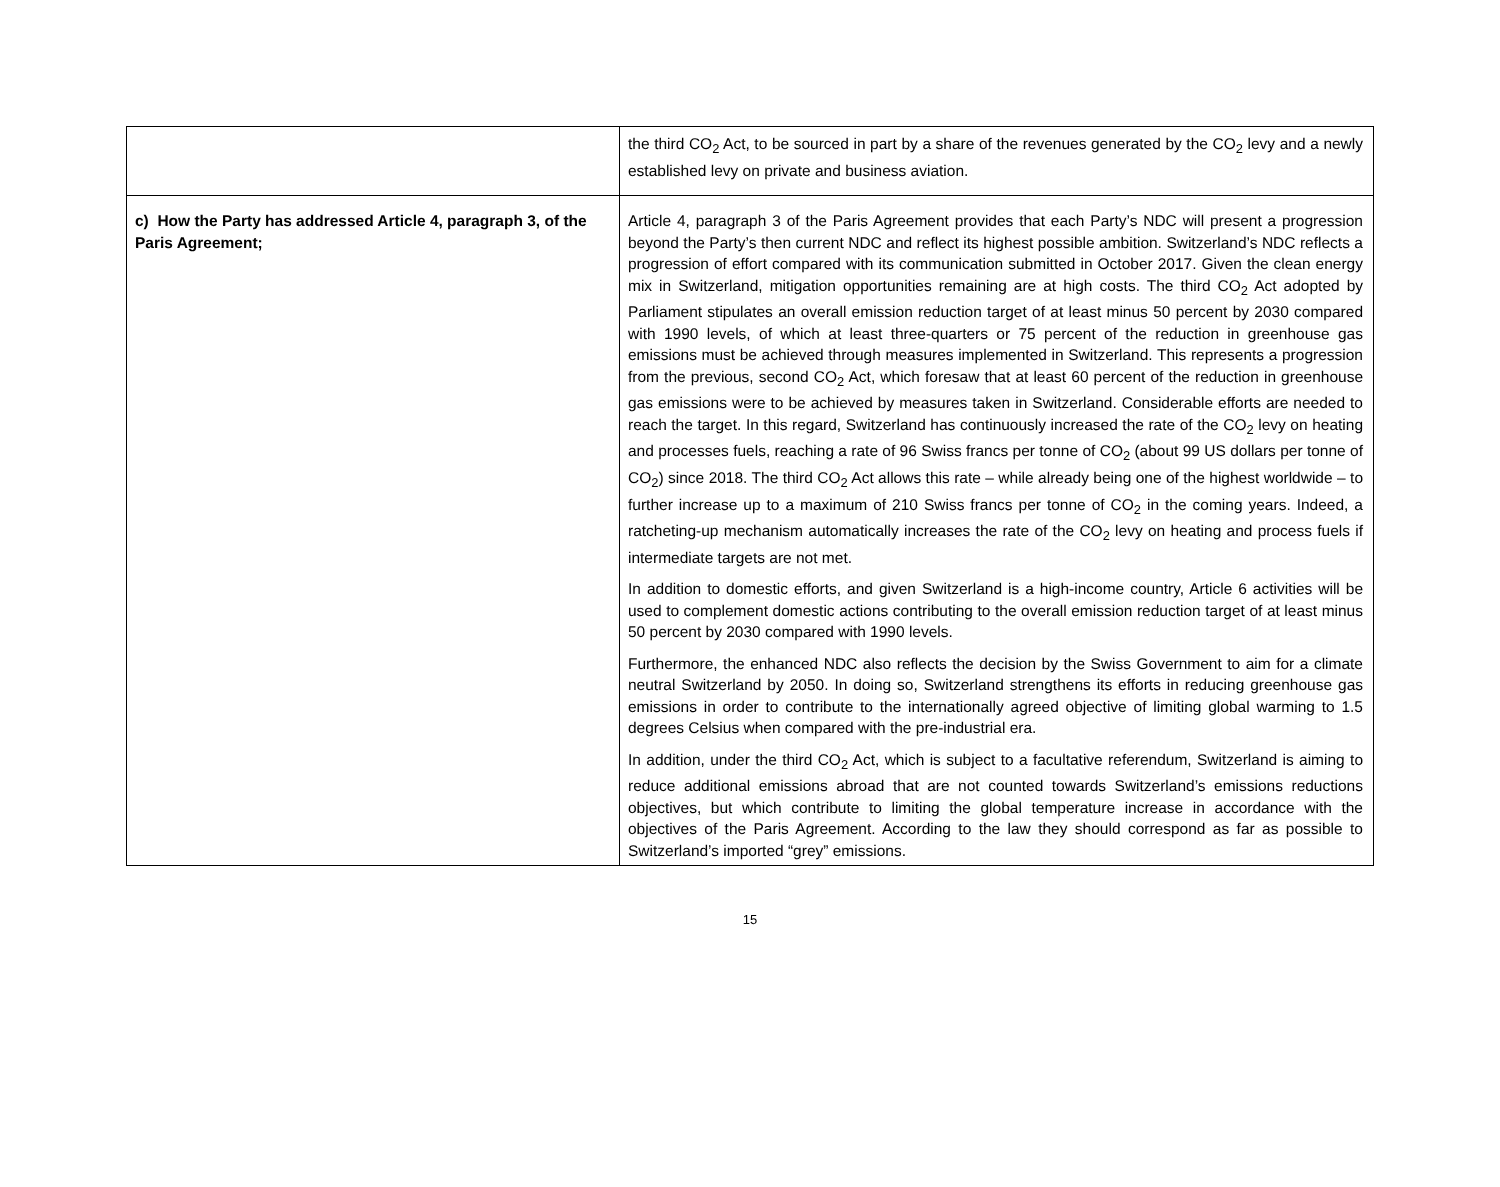| | the third CO<sub>2</sub> Act, to be sourced in part by a share of the revenues generated by the CO<sub>2</sub> levy and a newly established levy on private and business aviation. |
| c) How the Party has addressed Article 4, paragraph 3, of the Paris Agreement; | Article 4, paragraph 3 of the Paris Agreement provides that each Party’s NDC will present a progression beyond the Party’s then current NDC and reflect its highest possible ambition. Switzerland’s NDC reflects a progression of effort compared with its communication submitted in October 2017. Given the clean energy mix in Switzerland, mitigation opportunities remaining are at high costs. The third CO<sub>2</sub> Act adopted by Parliament stipulates an overall emission reduction target of at least minus 50 percent by 2030 compared with 1990 levels, of which at least three-quarters or 75 percent of the reduction in greenhouse gas emissions must be achieved through measures implemented in Switzerland. This represents a progression from the previous, second CO<sub>2</sub> Act, which foresaw that at least 60 percent of the reduction in greenhouse gas emissions were to be achieved by measures taken in Switzerland. Considerable efforts are needed to reach the target. In this regard, Switzerland has continuously increased the rate of the CO<sub>2</sub> levy on heating and processes fuels, reaching a rate of 96 Swiss francs per tonne of CO<sub>2</sub> (about 99 US dollars per tonne of CO<sub>2</sub>) since 2018. The third CO<sub>2</sub> Act allows this rate – while already being one of the highest worldwide – to further increase up to a maximum of 210 Swiss francs per tonne of CO<sub>2</sub> in the coming years. Indeed, a ratcheting-up mechanism automatically increases the rate of the CO<sub>2</sub> levy on heating and process fuels if intermediate targets are not met. In addition to domestic efforts, and given Switzerland is a high-income country, Article 6 activities will be used to complement domestic actions contributing to the overall emission reduction target of at least minus 50 percent by 2030 compared with 1990 levels. Furthermore, the enhanced NDC also reflects the decision by the Swiss Government to aim for a climate neutral Switzerland by 2050. In doing so, Switzerland strengthens its efforts in reducing greenhouse gas emissions in order to contribute to the internationally agreed objective of limiting global warming to 1.5 degrees Celsius when compared with the pre-industrial era. In addition, under the third CO<sub>2</sub> Act, which is subject to a facultative referendum, Switzerland is aiming to reduce additional emissions abroad that are not counted towards Switzerland’s emissions reductions objectives, but which contribute to limiting the global temperature increase in accordance with the objectives of the Paris Agreement. According to the law they should correspond as far as possible to Switzerland’s imported “grey” emissions. |
15